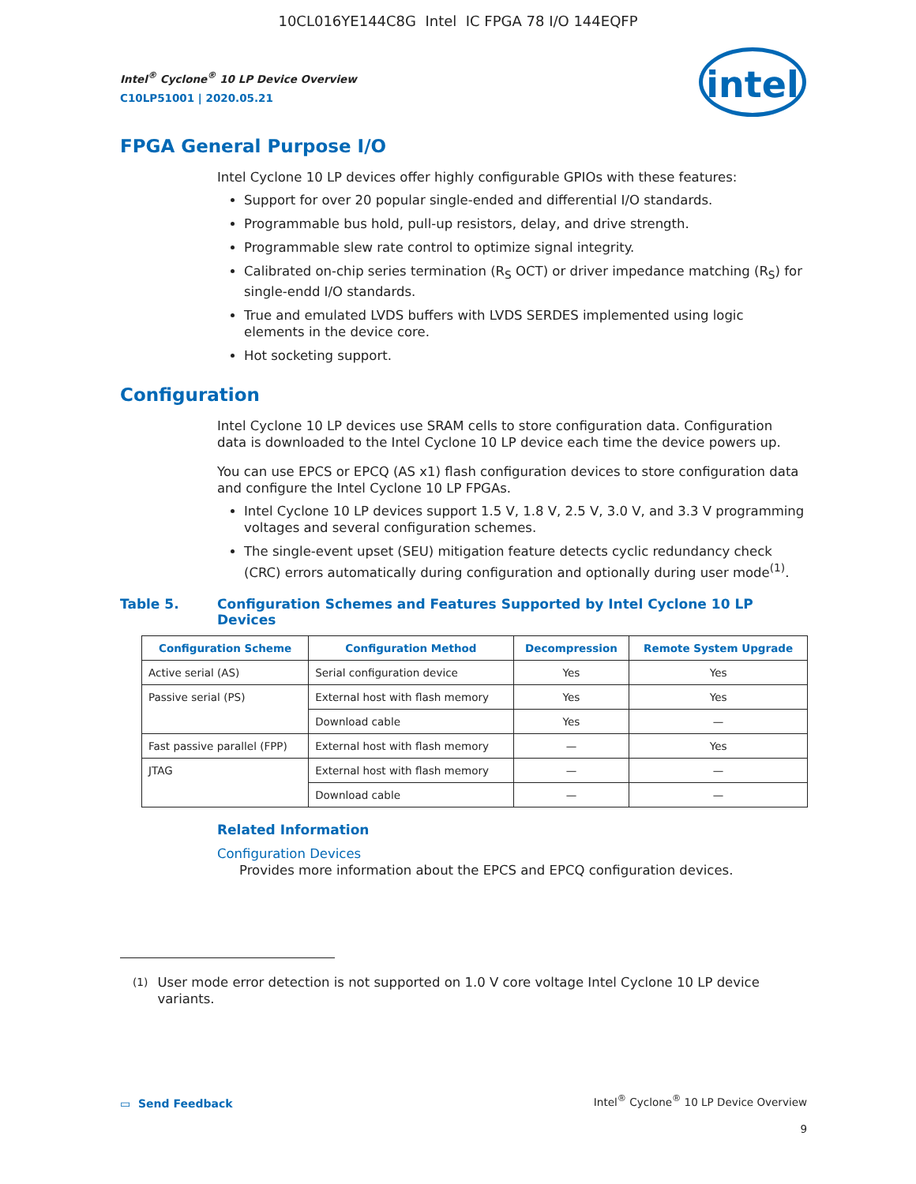10CL016YE144C8G Intel IC FPGA 78 I/O 144EQFP
intel
Intel<sup>®</sup> Cyclone<sup>®</sup> 10 LP Device Overview
C10LP51001 | 2020.05.21
FPGA General Purpose I/O
Intel Cyclone 10 LP devices offer highly configurable GPIOs with these features:
Support for over 20 popular single-ended and differential I/O standards.
Programmable bus hold, pull-up resistors, delay, and drive strength.
Programmable slew rate control to optimize signal integrity.
Calibrated on-chip series termination (R<sub>S</sub> OCT) or driver impedance matching (R<sub>S</sub>) for single-endd I/O standards.
True and emulated LVDS buffers with LVDS SERDES implemented using logic elements in the device core.
Hot socketing support.
Configuration
Intel Cyclone 10 LP devices use SRAM cells to store configuration data. Configuration data is downloaded to the Intel Cyclone 10 LP device each time the device powers up.
You can use EPCS or EPCQ (AS x1) flash configuration devices to store configuration data and configure the Intel Cyclone 10 LP FPGAs.
Intel Cyclone 10 LP devices support 1.5 V, 1.8 V, 2.5 V, 3.0 V, and 3.3 V programming voltages and several configuration schemes.
The single-event upset (SEU) mitigation feature detects cyclic redundancy check (CRC) errors automatically during configuration and optionally during user mode<sup>(1)</sup>.
Table 5. Configuration Schemes and Features Supported by Intel Cyclone 10 LP Devices
| Configuration Scheme | Configuration Method | Decompression | Remote System Upgrade |
| --- | --- | --- | --- |
| Active serial (AS) | Serial configuration device | Yes | Yes |
| Passive serial (PS) | External host with flash memory | Yes | Yes |
| | Download cable | Yes | — |
| Fast passive parallel (FPP) | External host with flash memory | — | Yes |
| JTAG | External host with flash memory | — | — |
| | Download cable | — | — |
Related Information
Configuration Devices
Provides more information about the EPCS and EPCQ configuration devices.
<sup>(1)</sup> User mode error detection is not supported on 1.0 V core voltage Intel Cyclone 10 LP device variants.
▭ Send Feedback
Intel<sup>®</sup> Cyclone<sup>®</sup> 10 LP Device Overview
9